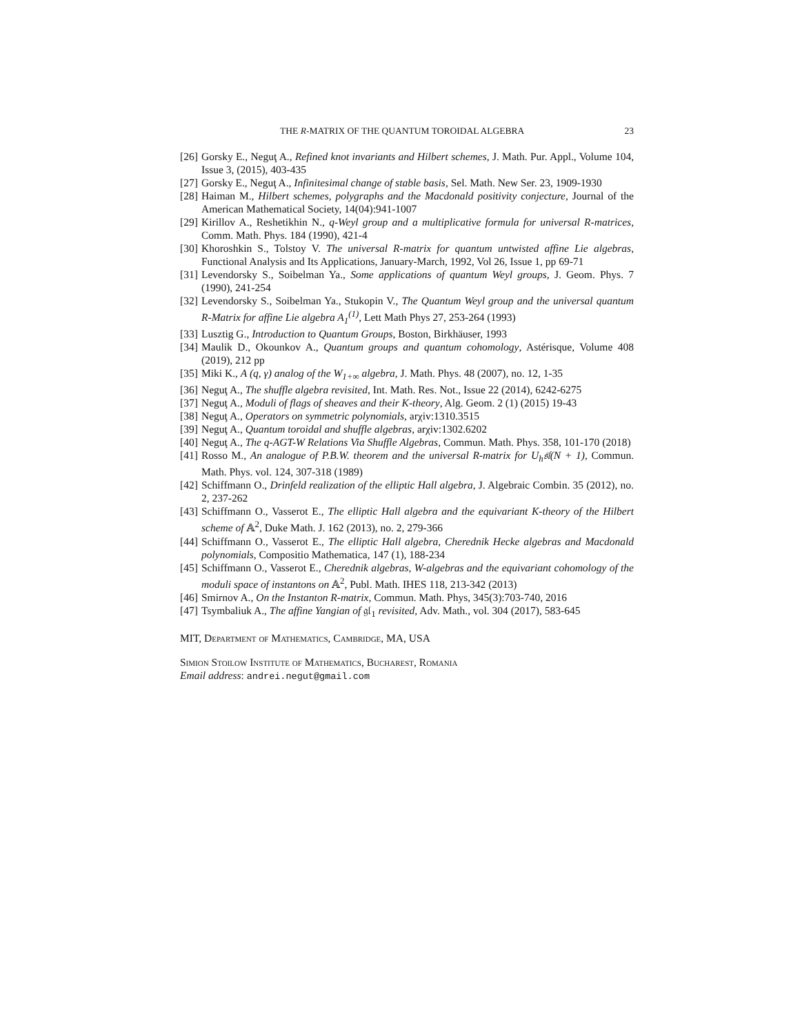THE R-MATRIX OF THE QUANTUM TOROIDAL ALGEBRA 23
[26] Gorsky E., Neguţ A., Refined knot invariants and Hilbert schemes, J. Math. Pur. Appl., Volume 104, Issue 3, (2015), 403-435
[27] Gorsky E., Neguţ A., Infinitesimal change of stable basis, Sel. Math. New Ser. 23, 1909-1930
[28] Haiman M., Hilbert schemes, polygraphs and the Macdonald positivity conjecture, Journal of the American Mathematical Society, 14(04):941-1007
[29] Kirillov A., Reshetikhin N., q-Weyl group and a multiplicative formula for universal R-matrices, Comm. Math. Phys. 184 (1990), 421-4
[30] Khoroshkin S., Tolstoy V. The universal R-matrix for quantum untwisted affine Lie algebras, Functional Analysis and Its Applications, January-March, 1992, Vol 26, Issue 1, pp 69-71
[31] Levendorsky S., Soibelman Ya., Some applications of quantum Weyl groups, J. Geom. Phys. 7 (1990), 241-254
[32] Levendorsky S., Soibelman Ya., Stukopin V., The Quantum Weyl group and the universal quantum R-Matrix for affine Lie algebra A<sub>1</sub><sup>(1)</sup>, Lett Math Phys 27, 253-264 (1993)
[33] Lusztig G., Introduction to Quantum Groups, Boston, Birkhäuser, 1993
[34] Maulik D., Okounkov A., Quantum groups and quantum cohomology, Astérisque, Volume 408 (2019), 212 pp
[35] Miki K., A (q, γ) analog of the W<sub>1+∞</sub> algebra, J. Math. Phys. 48 (2007), no. 12, 1-35
[36] Neguţ A., The shuffle algebra revisited, Int. Math. Res. Not., Issue 22 (2014), 6242-6275
[37] Neguţ A., Moduli of flags of sheaves and their K-theory, Alg. Geom. 2 (1) (2015) 19-43
[38] Neguţ A., Operators on symmetric polynomials, arχiv:1310.3515
[39] Neguţ A., Quantum toroidal and shuffle algebras, arχiv:1302.6202
[40] Neguţ A., The q-AGT-W Relations Via Shuffle Algebras, Commun. Math. Phys. 358, 101-170 (2018)
[41] Rosso M., An analogue of P.B.W. theorem and the universal R-matrix for U<sub>h</sub>𝔰𝔩(N + 1), Commun. Math. Phys. vol. 124, 307-318 (1989)
[42] Schiffmann O., Drinfeld realization of the elliptic Hall algebra, J. Algebraic Combin. 35 (2012), no. 2, 237-262
[43] Schiffmann O., Vasserot E., The elliptic Hall algebra and the equivariant K-theory of the Hilbert scheme of 𝔸<sup>2</sup>, Duke Math. J. 162 (2013), no. 2, 279-366
[44] Schiffmann O., Vasserot E., The elliptic Hall algebra, Cherednik Hecke algebras and Macdonald polynomials, Compositio Mathematica, 147 (1), 188-234
[45] Schiffmann O., Vasserot E., Cherednik algebras, W-algebras and the equivariant cohomology of the moduli space of instantons on 𝔸<sup>2</sup>, Publ. Math. IHES 118, 213-342 (2013)
[46] Smirnov A., On the Instanton R-matrix, Commun. Math. Phys, 345(3):703-740, 2016
[47] Tsymbaliuk A., The affine Yangian of 𝔤𝔩<sub>1</sub> revisited, Adv. Math., vol. 304 (2017), 583-645
MIT, Department of Mathematics, Cambridge, MA, USA
Simion Stoilow Institute of Mathematics, Bucharest, Romania
Email address: andrei.negut@gmail.com